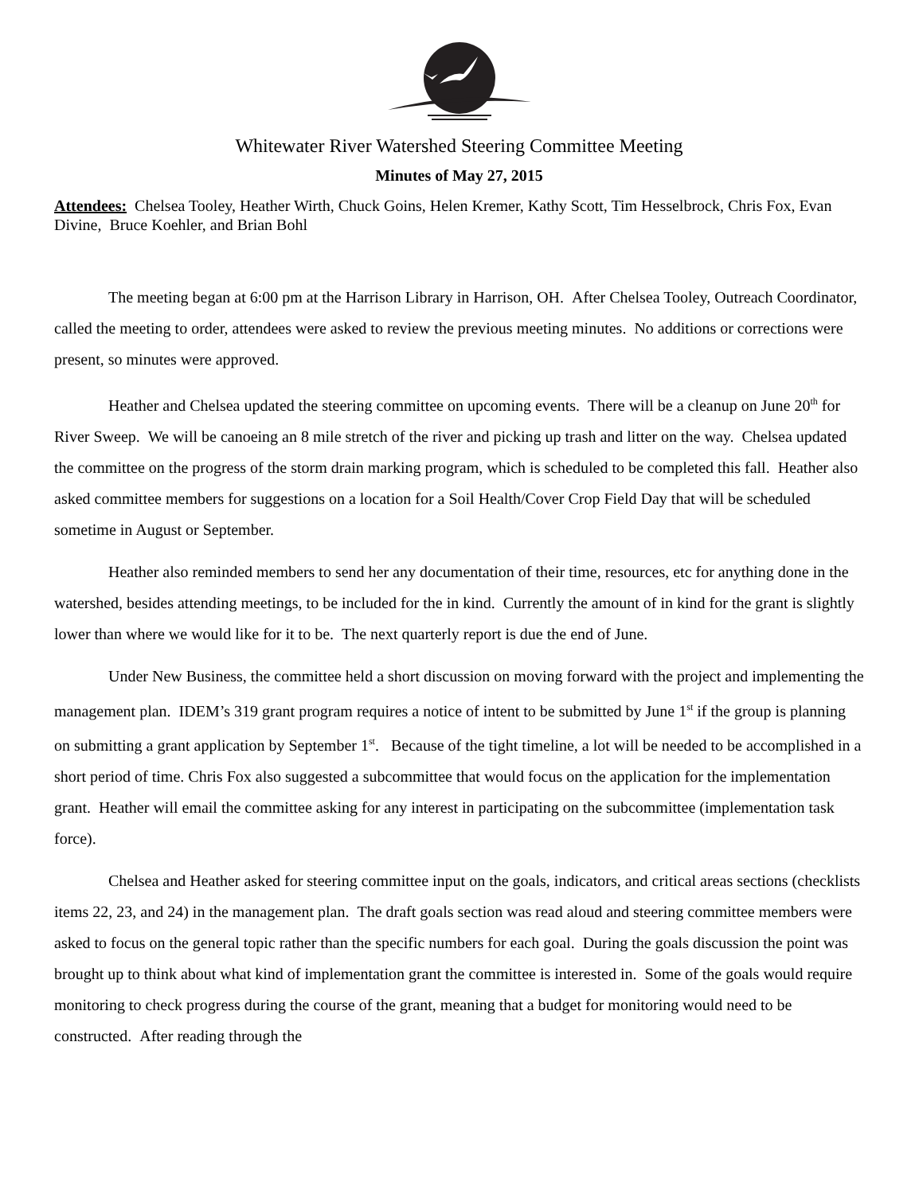Whitewater River Watershed Steering Committee Meeting
Minutes of May 27, 2015
Attendees: Chelsea Tooley, Heather Wirth, Chuck Goins, Helen Kremer, Kathy Scott, Tim Hesselbrock, Chris Fox, Evan Divine, Bruce Koehler, and Brian Bohl
The meeting began at 6:00 pm at the Harrison Library in Harrison, OH. After Chelsea Tooley, Outreach Coordinator, called the meeting to order, attendees were asked to review the previous meeting minutes. No additions or corrections were present, so minutes were approved.
Heather and Chelsea updated the steering committee on upcoming events. There will be a cleanup on June 20<sup>th</sup> for River Sweep. We will be canoeing an 8 mile stretch of the river and picking up trash and litter on the way. Chelsea updated the committee on the progress of the storm drain marking program, which is scheduled to be completed this fall. Heather also asked committee members for suggestions on a location for a Soil Health/Cover Crop Field Day that will be scheduled sometime in August or September.
Heather also reminded members to send her any documentation of their time, resources, etc for anything done in the watershed, besides attending meetings, to be included for the in kind. Currently the amount of in kind for the grant is slightly lower than where we would like for it to be. The next quarterly report is due the end of June.
Under New Business, the committee held a short discussion on moving forward with the project and implementing the management plan. IDEM’s 319 grant program requires a notice of intent to be submitted by June 1<sup>st</sup> if the group is planning on submitting a grant application by September 1<sup>st</sup>. Because of the tight timeline, a lot will be needed to be accomplished in a short period of time. Chris Fox also suggested a subcommittee that would focus on the application for the implementation grant. Heather will email the committee asking for any interest in participating on the subcommittee (implementation task force).
Chelsea and Heather asked for steering committee input on the goals, indicators, and critical areas sections (checklists items 22, 23, and 24) in the management plan. The draft goals section was read aloud and steering committee members were asked to focus on the general topic rather than the specific numbers for each goal. During the goals discussion the point was brought up to think about what kind of implementation grant the committee is interested in. Some of the goals would require monitoring to check progress during the course of the grant, meaning that a budget for monitoring would need to be constructed. After reading through the